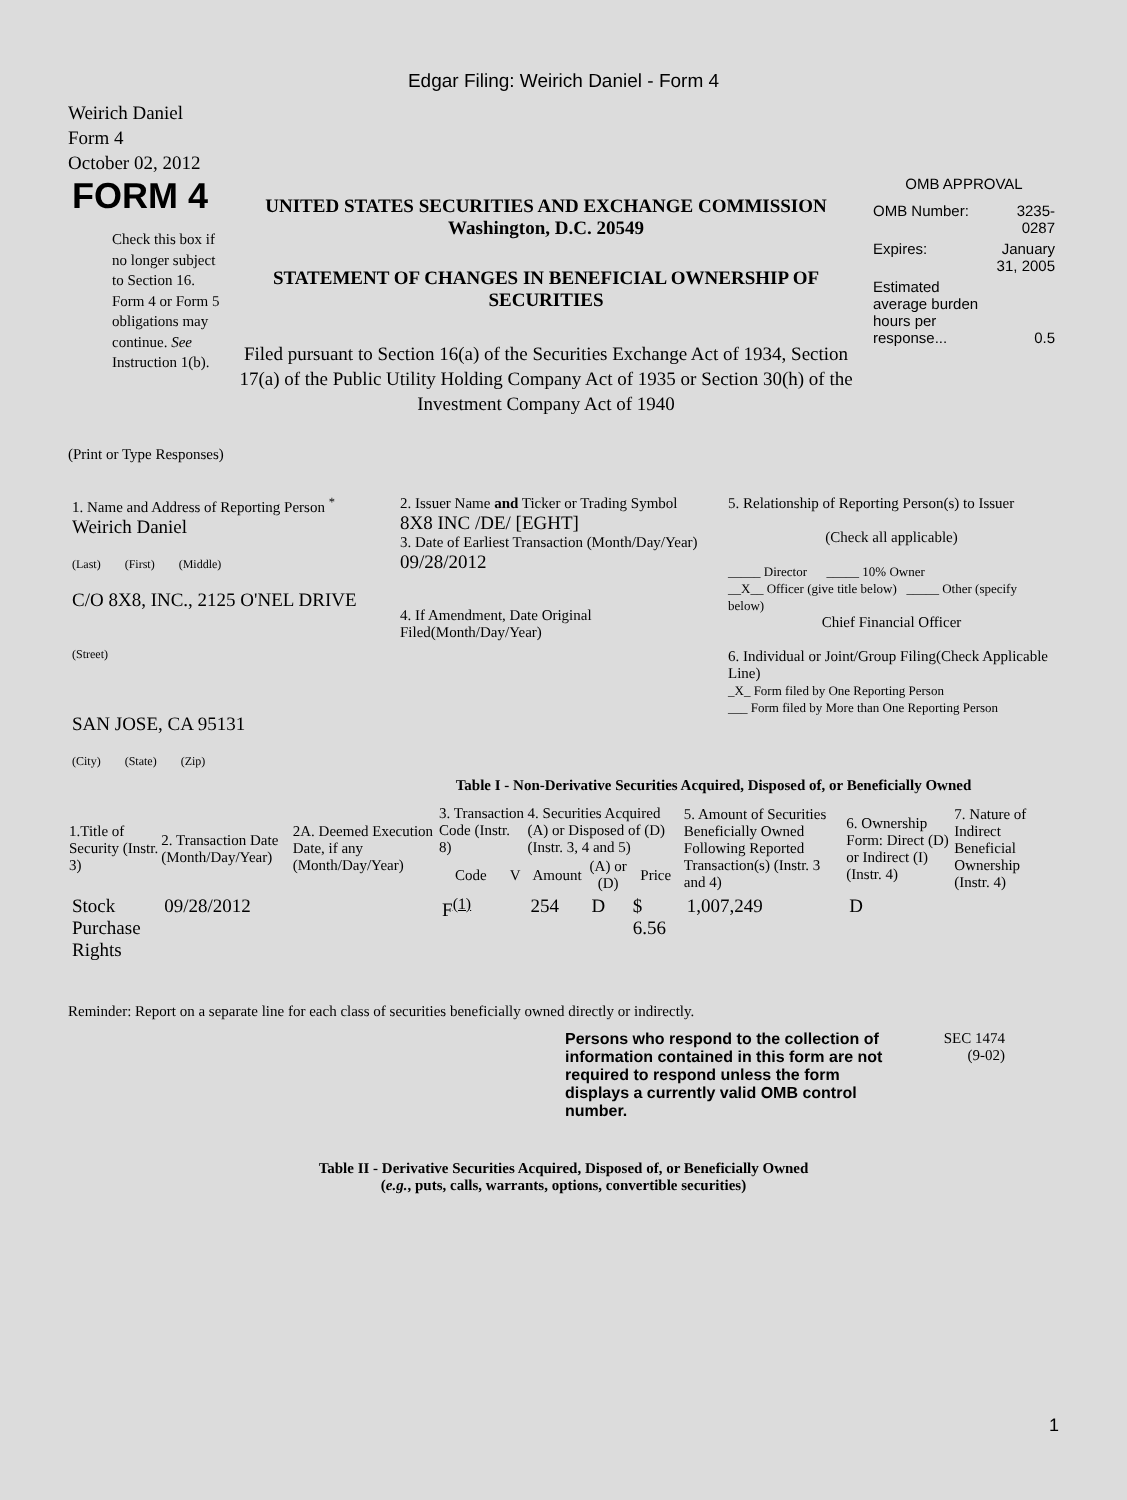Edgar Filing: Weirich Daniel - Form 4
Weirich Daniel
Form 4
October 02, 2012
FORM 4
Check this box if no longer subject to Section 16. Form 4 or Form 5 obligations may continue. See Instruction 1(b).
UNITED STATES SECURITIES AND EXCHANGE COMMISSION
Washington, D.C. 20549
STATEMENT OF CHANGES IN BENEFICIAL OWNERSHIP OF SECURITIES
Filed pursuant to Section 16(a) of the Securities Exchange Act of 1934, Section 17(a) of the Public Utility Holding Company Act of 1935 or Section 30(h) of the Investment Company Act of 1940
OMB APPROVAL
| OMB Number: | 3235-0287 |
| Expires: | January 31, 2005 |
| Estimated average burden hours per response... | 0.5 |
(Print or Type Responses)
| 1. Name and Address of Reporting Person <sup>*</sup> Weirich Daniel (Last) (First) (Middle) C/O 8X8, INC., 2125 O'NEL DRIVE (Street) SAN JOSE, CA 95131 (City) (State) (Zip) | 2. Issuer Name and Ticker or Trading Symbol 8X8 INC /DE/ [EGHT] 3. Date of Earliest Transaction (Month/Day/Year) 09/28/2012 4. If Amendment, Date Original Filed(Month/Day/Year) | 5. Relationship of Reporting Person(s) to Issuer (Check all applicable) _____ Director _____ 10% Owner __X__ Officer (give title below) _____ Other (specify below) Chief Financial Officer 6. Individual or Joint/Group Filing(Check Applicable Line) _X_ Form filed by One Reporting Person ___ Form filed by More than One Reporting Person |
Table I - Non-Derivative Securities Acquired, Disposed of, or Beneficially Owned
| 1.Title of Security (Instr. 3) | 2. Transaction Date (Month/Day/Year) | 2A. Deemed Execution Date, if any (Month/Day/Year) | 3. Transaction Code (Instr. 8) | | 4. Securities Acquired (A) or Disposed of (D) (Instr. 3, 4 and 5) | | | 5. Amount of Securities Beneficially Owned Following Reported Transaction(s) (Instr. 3 and 4) | 6. Ownership Form: Direct (D) or Indirect (I) (Instr. 4) | 7. Nature of Indirect Beneficial Ownership (Instr. 4) |
| --- | --- | --- | --- | --- | --- | --- | --- | --- | --- | --- |
| | | | Code | V | Amount | (A) or (D) | Price | | | |
| Stock Purchase Rights | 09/28/2012 | | F<sup>(1)</sup> | | 254 | D | $ 6.56 | 1,007,249 | D | |
Reminder: Report on a separate line for each class of securities beneficially owned directly or indirectly.
Persons who respond to the collection of information contained in this form are not required to respond unless the form displays a currently valid OMB control number.
SEC 1474
(9-02)
Table II - Derivative Securities Acquired, Disposed of, or Beneficially Owned
(e.g., puts, calls, warrants, options, convertible securities)
1